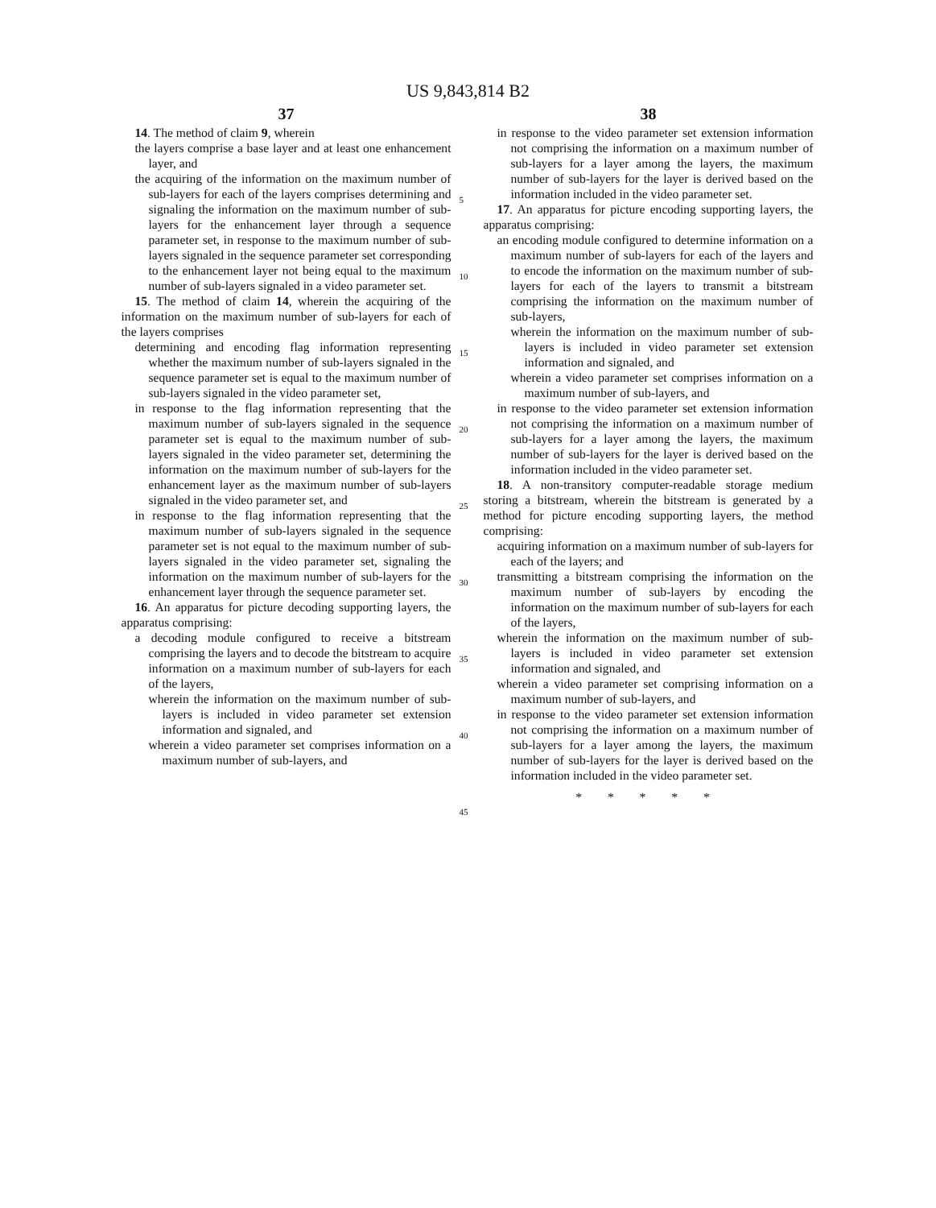US 9,843,814 B2
37
14. The method of claim 9, wherein
the layers comprise a base layer and at least one enhancement layer, and
the acquiring of the information on the maximum number of sub-layers for each of the layers comprises determining and signaling the information on the maximum number of sub-layers for the enhancement layer through a sequence parameter set, in response to the maximum number of sub-layers signaled in the sequence parameter set corresponding to the enhancement layer not being equal to the maximum number of sub-layers signaled in a video parameter set.
15. The method of claim 14, wherein the acquiring of the information on the maximum number of sub-layers for each of the layers comprises
determining and encoding flag information representing whether the maximum number of sub-layers signaled in the sequence parameter set is equal to the maximum number of sub-layers signaled in the video parameter set,
in response to the flag information representing that the maximum number of sub-layers signaled in the sequence parameter set is equal to the maximum number of sub-layers signaled in the video parameter set, determining the information on the maximum number of sub-layers for the enhancement layer as the maximum number of sub-layers signaled in the video parameter set, and
in response to the flag information representing that the maximum number of sub-layers signaled in the sequence parameter set is not equal to the maximum number of sub-layers signaled in the video parameter set, signaling the information on the maximum number of sub-layers for the enhancement layer through the sequence parameter set.
16. An apparatus for picture decoding supporting layers, the apparatus comprising:
a decoding module configured to receive a bitstream comprising the layers and to decode the bitstream to acquire information on a maximum number of sub-layers for each of the layers,
wherein the information on the maximum number of sub-layers is included in video parameter set extension information and signaled, and
wherein a video parameter set comprises information on a maximum number of sub-layers, and
5
10
15
20
25
30
35
40
45
38
in response to the video parameter set extension information not comprising the information on a maximum number of sub-layers for a layer among the layers, the maximum number of sub-layers for the layer is derived based on the information included in the video parameter set.
17. An apparatus for picture encoding supporting layers, the apparatus comprising:
an encoding module configured to determine information on a maximum number of sub-layers for each of the layers and to encode the information on the maximum number of sub-layers for each of the layers to transmit a bitstream comprising the information on the maximum number of sub-layers,
wherein the information on the maximum number of sub-layers is included in video parameter set extension information and signaled, and
wherein a video parameter set comprises information on a maximum number of sub-layers, and
in response to the video parameter set extension information not comprising the information on a maximum number of sub-layers for a layer among the layers, the maximum number of sub-layers for the layer is derived based on the information included in the video parameter set.
18. A non-transitory computer-readable storage medium storing a bitstream, wherein the bitstream is generated by a method for picture encoding supporting layers, the method comprising:
acquiring information on a maximum number of sub-layers for each of the layers; and
transmitting a bitstream comprising the information on the maximum number of sub-layers by encoding the information on the maximum number of sub-layers for each of the layers,
wherein the information on the maximum number of sub-layers is included in video parameter set extension information and signaled, and
wherein a video parameter set comprising information on a maximum number of sub-layers, and
in response to the video parameter set extension information not comprising the information on a maximum number of sub-layers for a layer among the layers, the maximum number of sub-layers for the layer is derived based on the information included in the video parameter set.
* * * * *